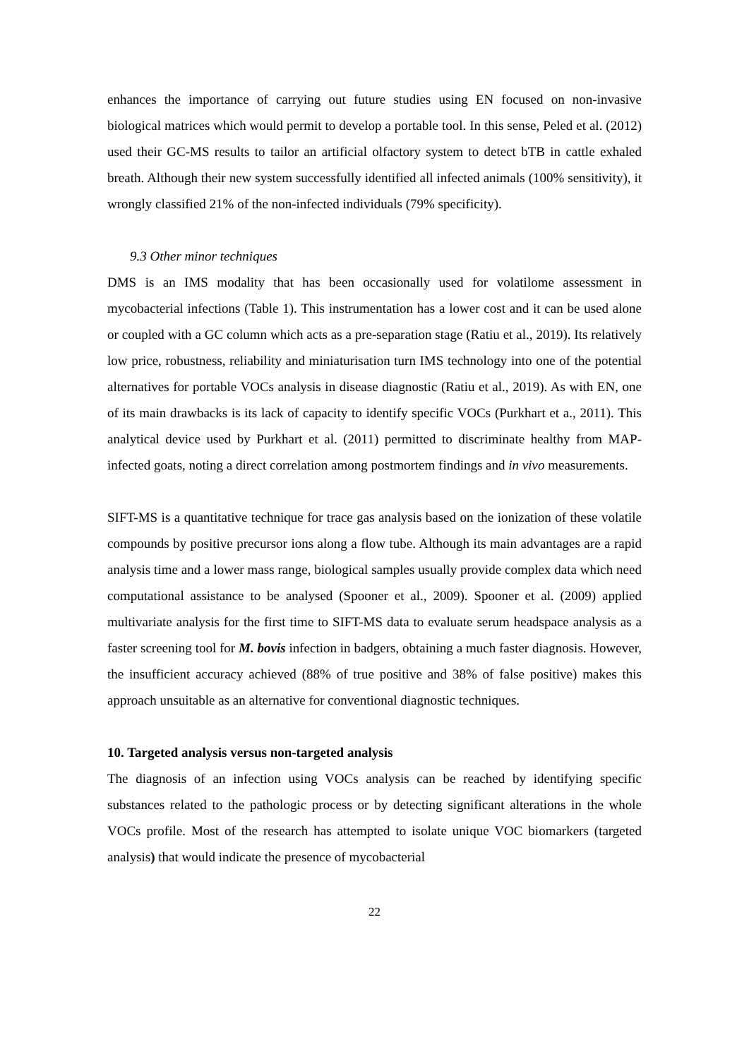enhances the importance of carrying out future studies using EN focused on non-invasive biological matrices which would permit to develop a portable tool. In this sense, Peled et al. (2012) used their GC-MS results to tailor an artificial olfactory system to detect bTB in cattle exhaled breath. Although their new system successfully identified all infected animals (100% sensitivity), it wrongly classified 21% of the non-infected individuals (79% specificity).
9.3 Other minor techniques
DMS is an IMS modality that has been occasionally used for volatilome assessment in mycobacterial infections (Table 1). This instrumentation has a lower cost and it can be used alone or coupled with a GC column which acts as a pre-separation stage (Ratiu et al., 2019). Its relatively low price, robustness, reliability and miniaturisation turn IMS technology into one of the potential alternatives for portable VOCs analysis in disease diagnostic (Ratiu et al., 2019). As with EN, one of its main drawbacks is its lack of capacity to identify specific VOCs (Purkhart et a., 2011). This analytical device used by Purkhart et al. (2011) permitted to discriminate healthy from MAP-infected goats, noting a direct correlation among postmortem findings and in vivo measurements.
SIFT-MS is a quantitative technique for trace gas analysis based on the ionization of these volatile compounds by positive precursor ions along a flow tube. Although its main advantages are a rapid analysis time and a lower mass range, biological samples usually provide complex data which need computational assistance to be analysed (Spooner et al., 2009). Spooner et al. (2009) applied multivariate analysis for the first time to SIFT-MS data to evaluate serum headspace analysis as a faster screening tool for M. bovis infection in badgers, obtaining a much faster diagnosis. However, the insufficient accuracy achieved (88% of true positive and 38% of false positive) makes this approach unsuitable as an alternative for conventional diagnostic techniques.
10. Targeted analysis versus non-targeted analysis
The diagnosis of an infection using VOCs analysis can be reached by identifying specific substances related to the pathologic process or by detecting significant alterations in the whole VOCs profile. Most of the research has attempted to isolate unique VOC biomarkers (targeted analysis) that would indicate the presence of mycobacterial
22